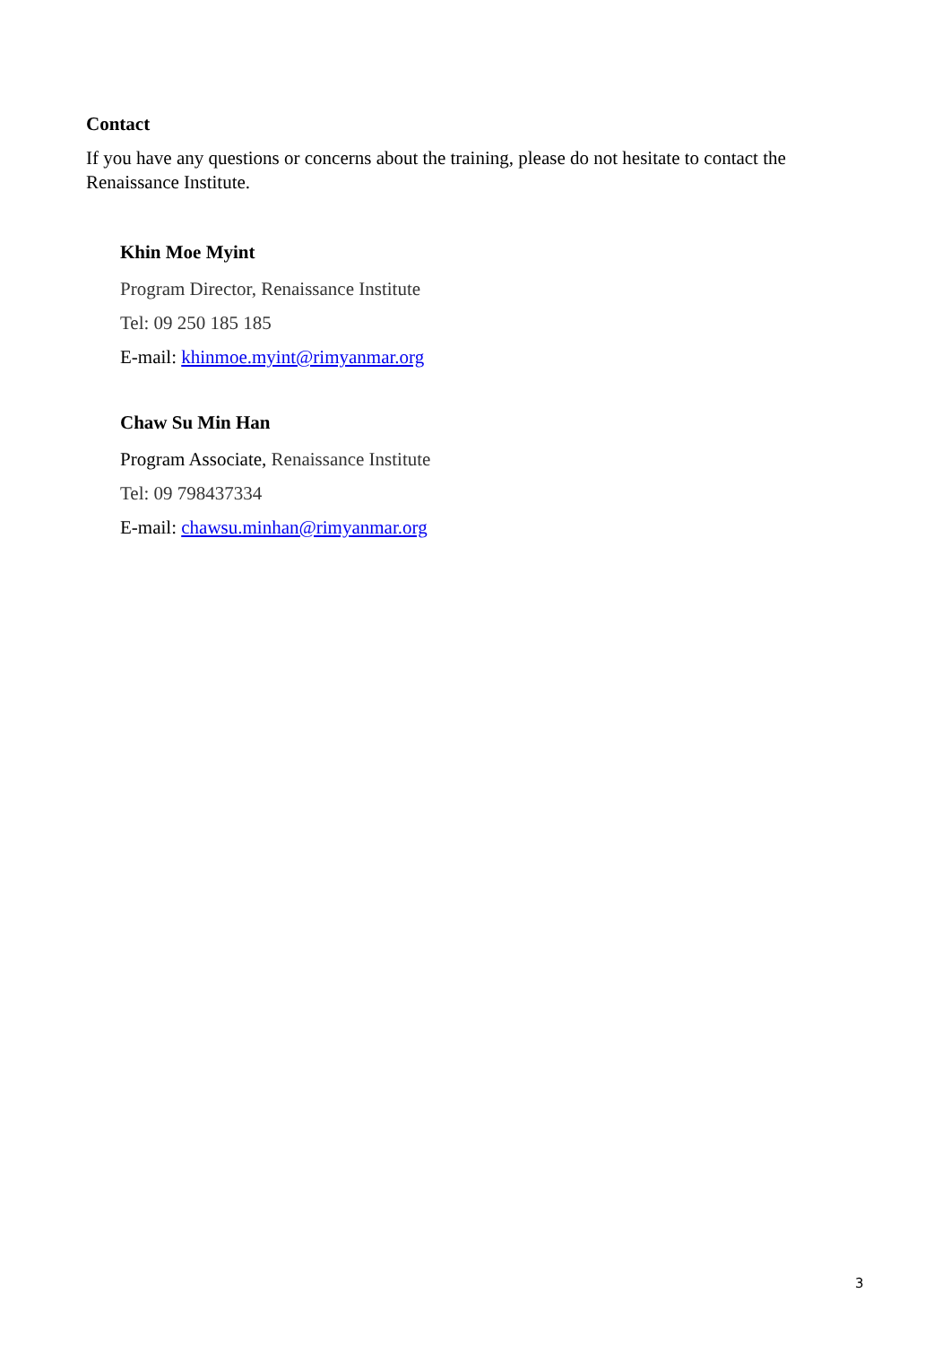Contact
If you have any questions or concerns about the training, please do not hesitate to contact the Renaissance Institute.
Khin Moe Myint
Program Director, Renaissance Institute
Tel: 09 250 185 185
E-mail: khinmoe.myint@rimyanmar.org
Chaw Su Min Han
Program Associate, Renaissance Institute
Tel: 09 798437334
E-mail: chawsu.minhan@rimyanmar.org
3